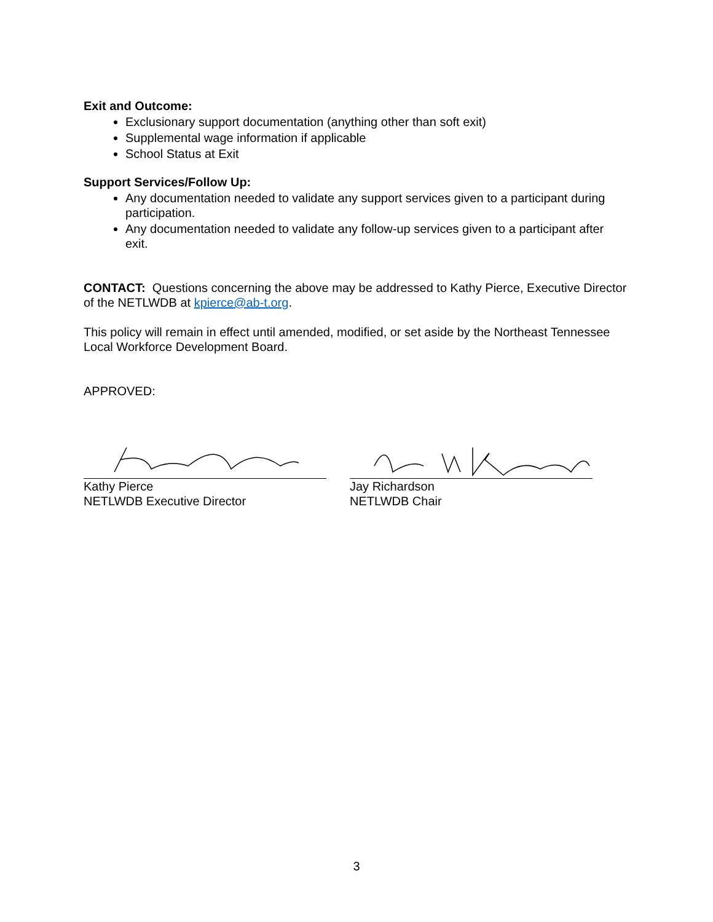Exit and Outcome:
Exclusionary support documentation (anything other than soft exit)
Supplemental wage information if applicable
School Status at Exit
Support Services/Follow Up:
Any documentation needed to validate any support services given to a participant during participation.
Any documentation needed to validate any follow-up services given to a participant after exit.
CONTACT: Questions concerning the above may be addressed to Kathy Pierce, Executive Director of the NETLWDB at kpierce@ab-t.org.
This policy will remain in effect until amended, modified, or set aside by the Northeast Tennessee Local Workforce Development Board.
APPROVED:
Kathy Pierce
NETLWDB Executive Director
Jay Richardson
NETLWDB Chair
3